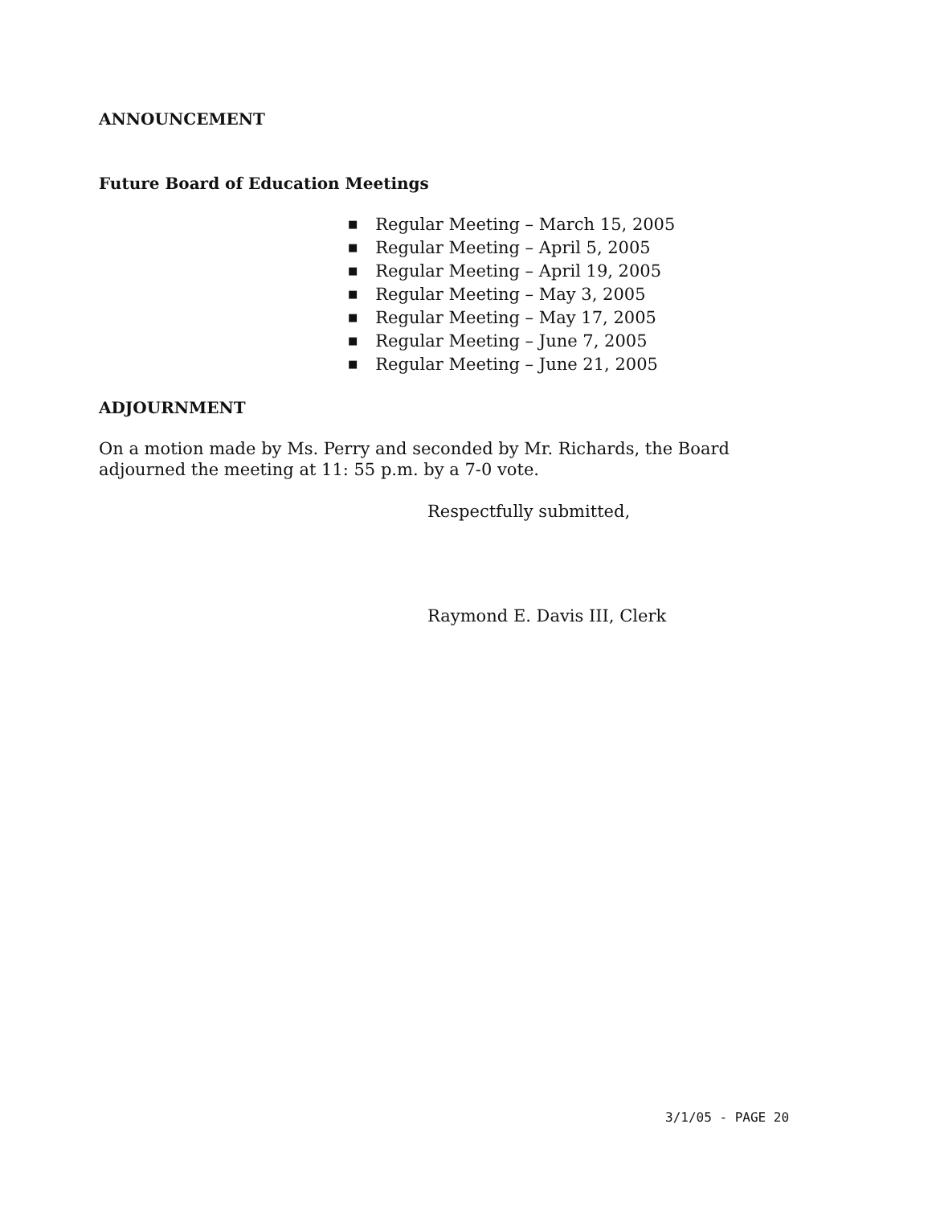ANNOUNCEMENT
Future Board of Education Meetings
■ Regular Meeting – March 15, 2005
■ Regular Meeting – April 5, 2005
■ Regular Meeting – April 19, 2005
■ Regular Meeting – May 3, 2005
■ Regular Meeting – May 17, 2005
■ Regular Meeting – June 7, 2005
■ Regular Meeting – June 21, 2005
ADJOURNMENT
On a motion made by Ms. Perry and seconded by Mr. Richards, the Board adjourned the meeting at 11: 55 p.m. by a 7-0 vote.
Respectfully submitted,
Raymond E. Davis III, Clerk
3/1/05 - PAGE 20